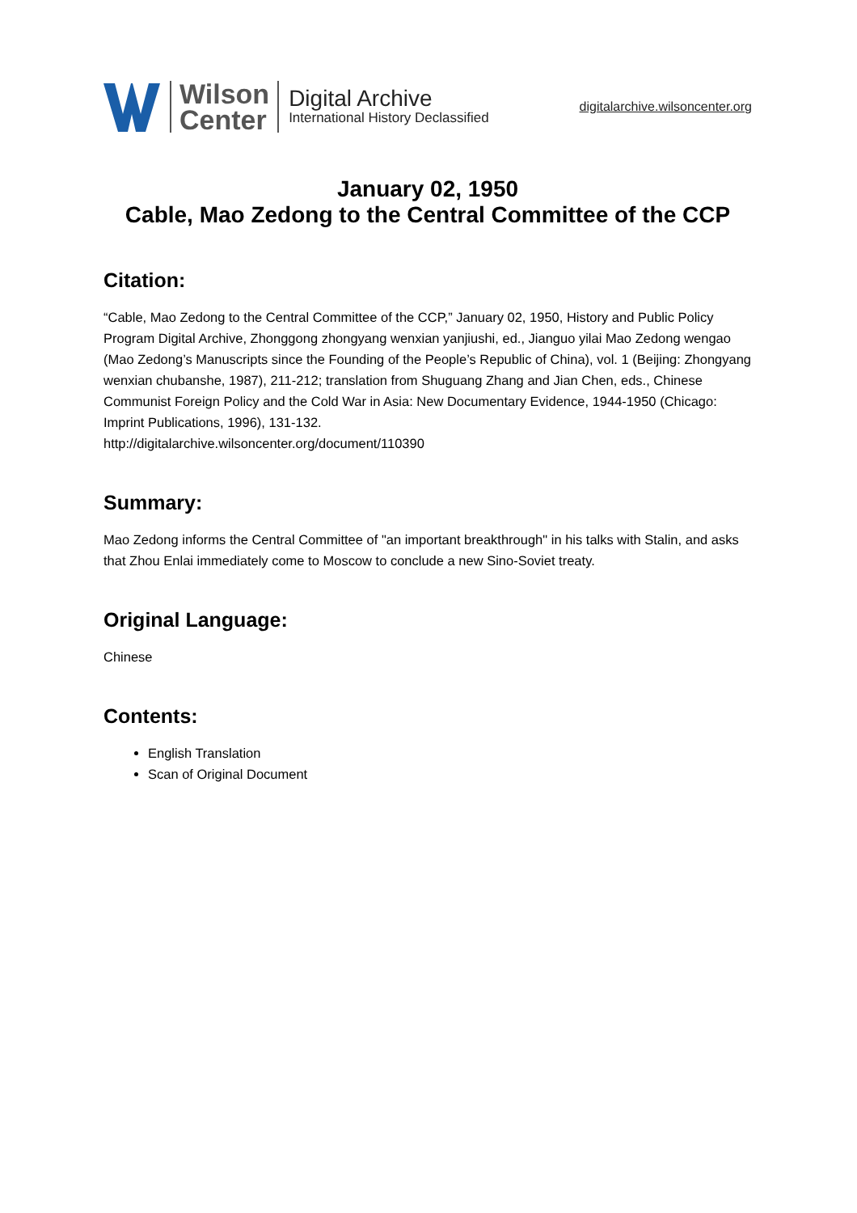Wilson
Center
Digital Archive
International History Declassified
digitalarchive.wilsoncenter.org
January 02, 1950
Cable, Mao Zedong to the Central Committee of the CCP
Citation:
“Cable, Mao Zedong to the Central Committee of the CCP,” January 02, 1950, History and Public Policy Program Digital Archive, Zhonggong zhongyang wenxian yanjiushi, ed., Jianguo yilai Mao Zedong wengao (Mao Zedong’s Manuscripts since the Founding of the People’s Republic of China), vol. 1 (Beijing: Zhongyang wenxian chubanshe, 1987), 211-212; translation from Shuguang Zhang and Jian Chen, eds., Chinese Communist Foreign Policy and the Cold War in Asia: New Documentary Evidence, 1944-1950 (Chicago: Imprint Publications, 1996), 131-132.
http://digitalarchive.wilsoncenter.org/document/110390
Summary:
Mao Zedong informs the Central Committee of "an important breakthrough" in his talks with Stalin, and asks that Zhou Enlai immediately come to Moscow to conclude a new Sino-Soviet treaty.
Original Language:
Chinese
Contents:
English Translation
Scan of Original Document